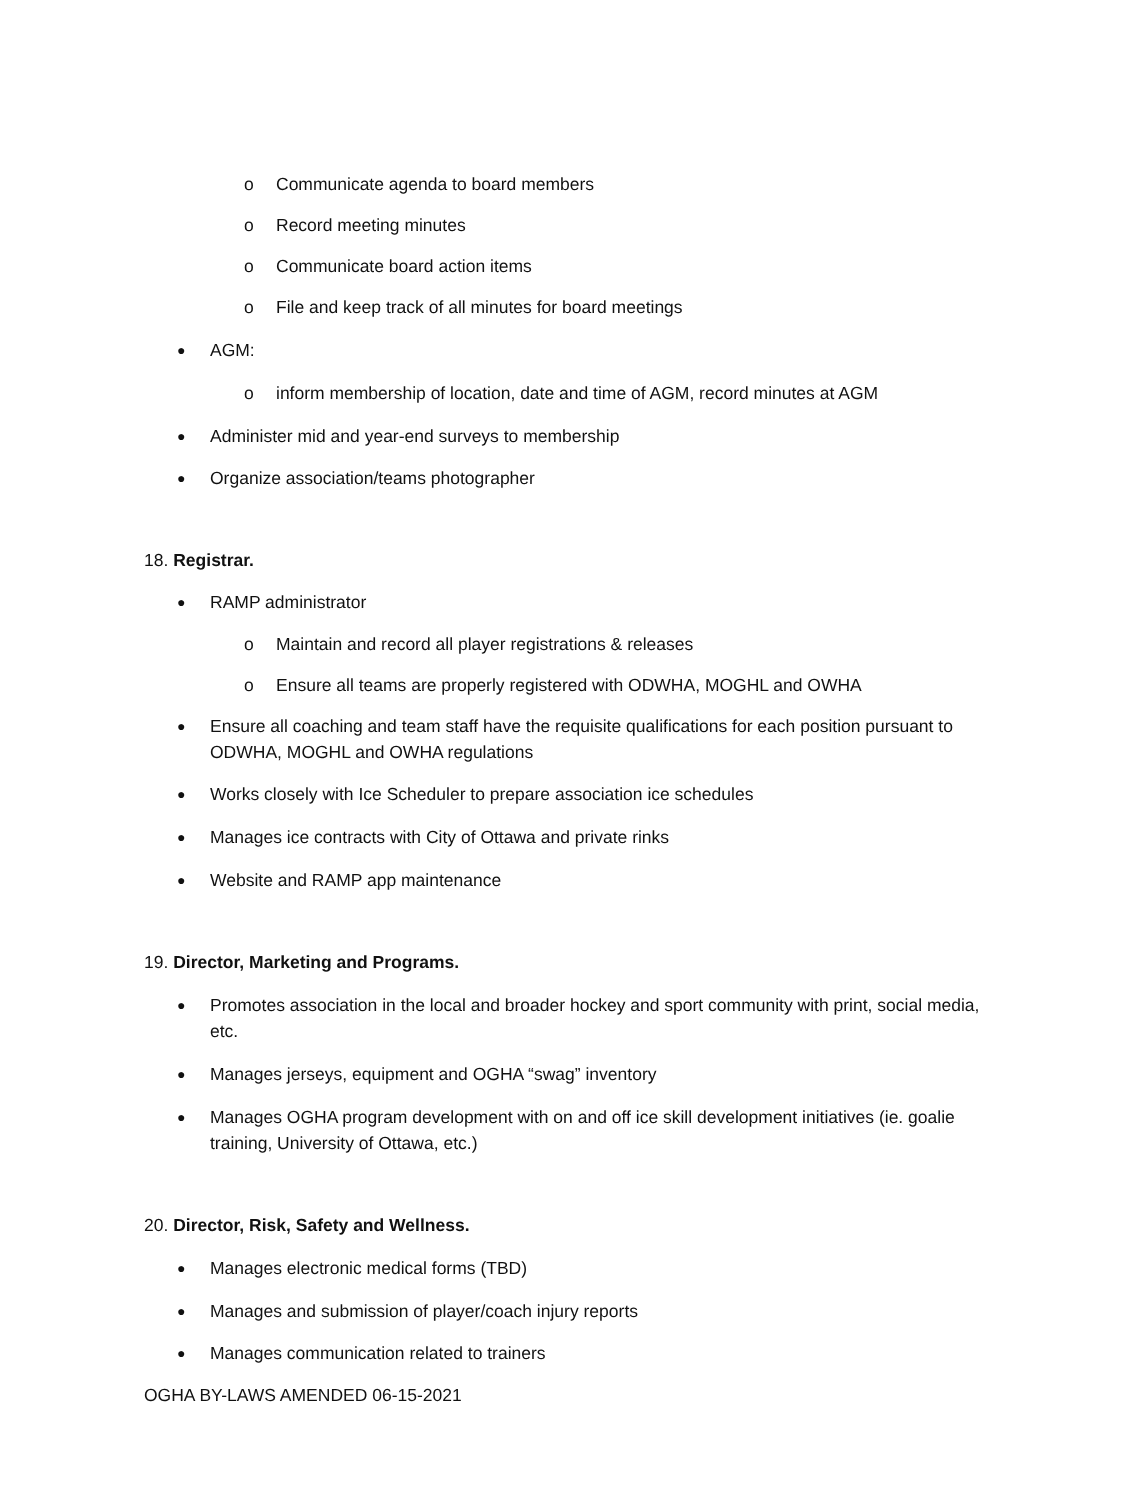o Communicate agenda to board members
o Record meeting minutes
o Communicate board action items
o File and keep track of all minutes for board meetings
● AGM:
o inform membership of location, date and time of AGM, record minutes at AGM
● Administer mid and year-end surveys to membership
● Organize association/teams photographer
18. Registrar.
● RAMP administrator
o Maintain and record all player registrations & releases
o Ensure all teams are properly registered with ODWHA, MOGHL and OWHA
● Ensure all coaching and team staff have the requisite qualifications for each position pursuant to ODWHA, MOGHL and OWHA regulations
● Works closely with Ice Scheduler to prepare association ice schedules
● Manages ice contracts with City of Ottawa and private rinks
● Website and RAMP app maintenance
19. Director, Marketing and Programs.
● Promotes association in the local and broader hockey and sport community with print, social media, etc.
● Manages jerseys, equipment and OGHA “swag” inventory
● Manages OGHA program development with on and off ice skill development initiatives (ie. goalie training, University of Ottawa, etc.)
20. Director, Risk, Safety and Wellness.
● Manages electronic medical forms (TBD)
● Manages and submission of player/coach injury reports
● Manages communication related to trainers
OGHA BY-LAWS AMENDED 06-15-2021